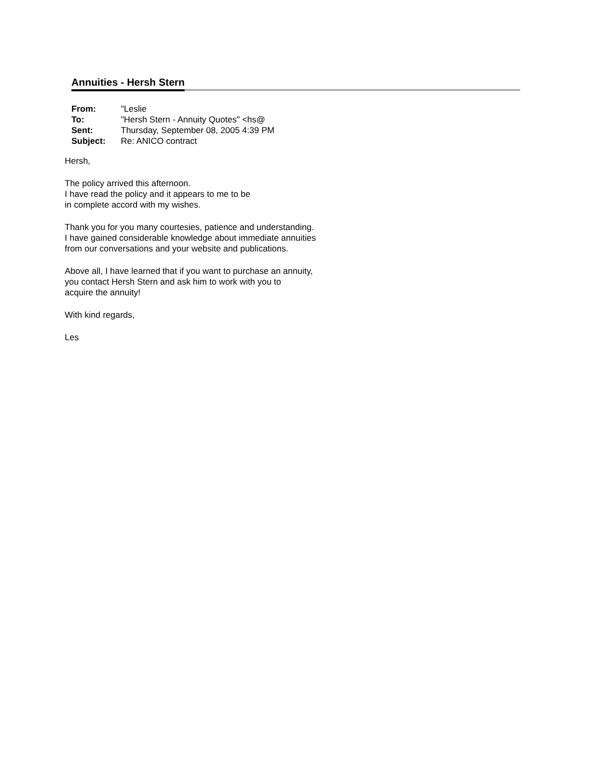Annuities - Hersh Stern
| From: | "Leslie |
| To: | "Hersh Stern - Annuity Quotes" <hs@ |
| Sent: | Thursday, September 08, 2005 4:39 PM |
| Subject: | Re: ANICO contract |
Hersh,
The policy arrived this afternoon.
I have read the policy and it appears to me to be
in complete accord with my wishes.
Thank you for you many courtesies, patience and understanding.
I have gained considerable knowledge about immediate annuities
from our conversations and your website and publications.
Above all, I have learned that if you want to purchase an annuity,
you contact Hersh Stern and ask him to work with you to
acquire the annuity!
With kind regards,
Les